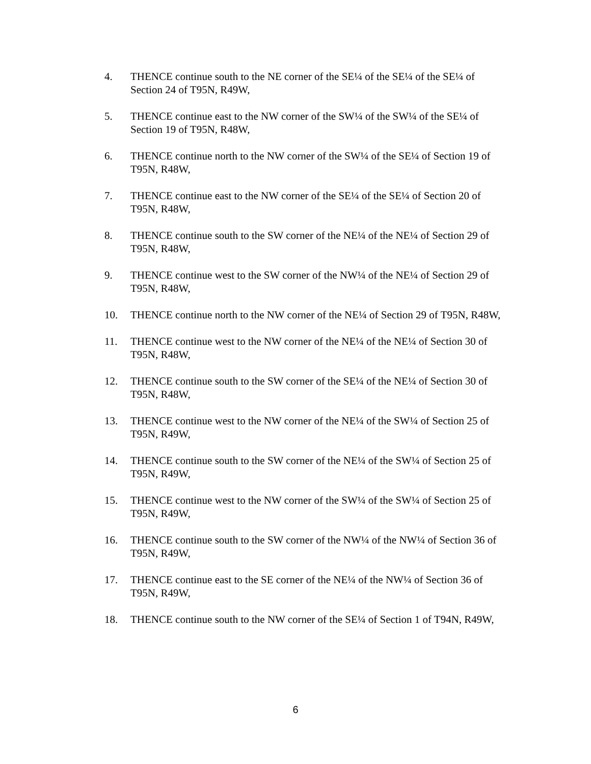4. THENCE continue south to the NE corner of the SE¼ of the SE¼ of the SE¼ of Section 24 of T95N, R49W,
5. THENCE continue east to the NW corner of the SW¼ of the SW¼ of the SE¼ of Section 19 of T95N, R48W,
6. THENCE continue north to the NW corner of the SW¼ of the SE¼ of Section 19 of T95N, R48W,
7. THENCE continue east to the NW corner of the SE¼ of the SE¼ of Section 20 of T95N, R48W,
8. THENCE continue south to the SW corner of the NE¼ of the NE¼ of Section 29 of T95N, R48W,
9. THENCE continue west to the SW corner of the NW¼ of the NE¼ of Section 29 of T95N, R48W,
10. THENCE continue north to the NW corner of the NE¼ of Section 29 of T95N, R48W,
11. THENCE continue west to the NW corner of the NE¼ of the NE¼ of Section 30 of T95N, R48W,
12. THENCE continue south to the SW corner of the SE¼ of the NE¼ of Section 30 of T95N, R48W,
13. THENCE continue west to the NW corner of the NE¼ of the SW¼ of Section 25 of T95N, R49W,
14. THENCE continue south to the SW corner of the NE¼ of the SW¼ of Section 25 of T95N, R49W,
15. THENCE continue west to the NW corner of the SW¼ of the SW¼ of Section 25 of T95N, R49W,
16. THENCE continue south to the SW corner of the NW¼ of the NW¼ of Section 36 of T95N, R49W,
17. THENCE continue east to the SE corner of the NE¼ of the NW¼ of Section 36 of T95N, R49W,
18. THENCE continue south to the NW corner of the SE¼ of Section 1 of T94N, R49W,
6